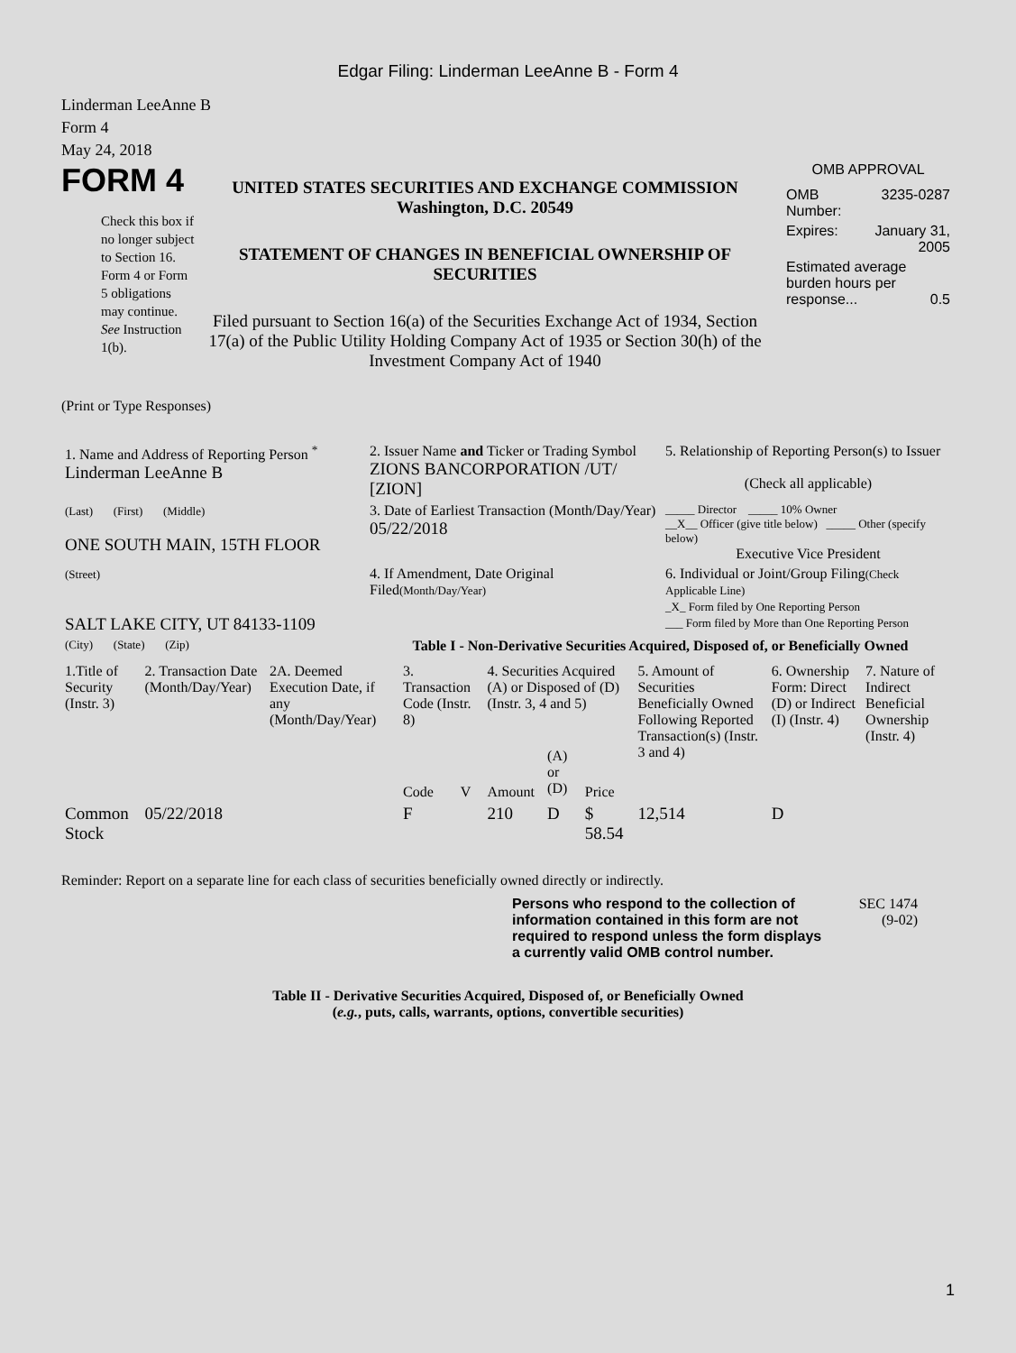Edgar Filing: Linderman LeeAnne B - Form 4
Linderman LeeAnne B
Form 4
May 24, 2018
FORM 4
Check this box if no longer subject to Section 16. Form 4 or Form 5 obligations may continue. See Instruction 1(b).
UNITED STATES SECURITIES AND EXCHANGE COMMISSION
Washington, D.C. 20549
STATEMENT OF CHANGES IN BENEFICIAL OWNERSHIP OF SECURITIES
Filed pursuant to Section 16(a) of the Securities Exchange Act of 1934, Section 17(a) of the Public Utility Holding Company Act of 1935 or Section 30(h) of the Investment Company Act of 1940
OMB APPROVAL
| OMB Number: | 3235-0287 |
| Expires: | January 31, 2005 |
| Estimated average burden hours per response... 0.5 | |
(Print or Type Responses)
| 1. Name and Address of Reporting Person <sup>*</sup> Linderman LeeAnne B | 2. Issuer Name and Ticker or Trading Symbol ZIONS BANCORPORATION /UT/ [ZION] | 5. Relationship of Reporting Person(s) to Issuer (Check all applicable) |
| (Last) (First) (Middle) ONE SOUTH MAIN, 15TH FLOOR | 3. Date of Earliest Transaction (Month/Day/Year) 05/22/2018 | _____ Director _____ 10% Owner __X__ Officer (give title below) _____ Other (specify below) Executive Vice President |
| (Street) SALT LAKE CITY, UT 84133-1109 | 4. If Amendment, Date Original Filed (Month/Day/Year) | 6. Individual or Joint/Group Filing (Check Applicable Line) _X_ Form filed by One Reporting Person ___ Form filed by More than One Reporting Person |
| (City) (State) (Zip) | Table I - Non-Derivative Securities Acquired, Disposed of, or Beneficially Owned | |
| 1.Title of Security (Instr. 3) | 2. Transaction Date (Month/Day/Year) | 2A. Deemed Execution Date, if any (Month/Day/Year) | 3. Transaction Code (Instr. 8) | | 4. Securities Acquired (A) or Disposed of (D) (Instr. 3, 4 and 5) | | | 5. Amount of Securities Beneficially Owned Following Reported Transaction(s) (Instr. 3 and 4) | 6. Ownership Form: Direct (D) or Indirect (I) (Instr. 4) | 7. Nature of Indirect Beneficial Ownership (Instr. 4) |
| --- | --- | --- | --- | --- | --- | --- | --- | --- | --- | --- |
| | | | Code | V | Amount | (A) or (D) | Price | | | |
| Common Stock | 05/22/2018 | | F | | 210 | D | $ 58.54 | 12,514 | D | |
Reminder: Report on a separate line for each class of securities beneficially owned directly or indirectly.
Persons who respond to the collection of information contained in this form are not required to respond unless the form displays a currently valid OMB control number.
SEC 1474
(9-02)
Table II - Derivative Securities Acquired, Disposed of, or Beneficially Owned
(e.g., puts, calls, warrants, options, convertible securities)
1